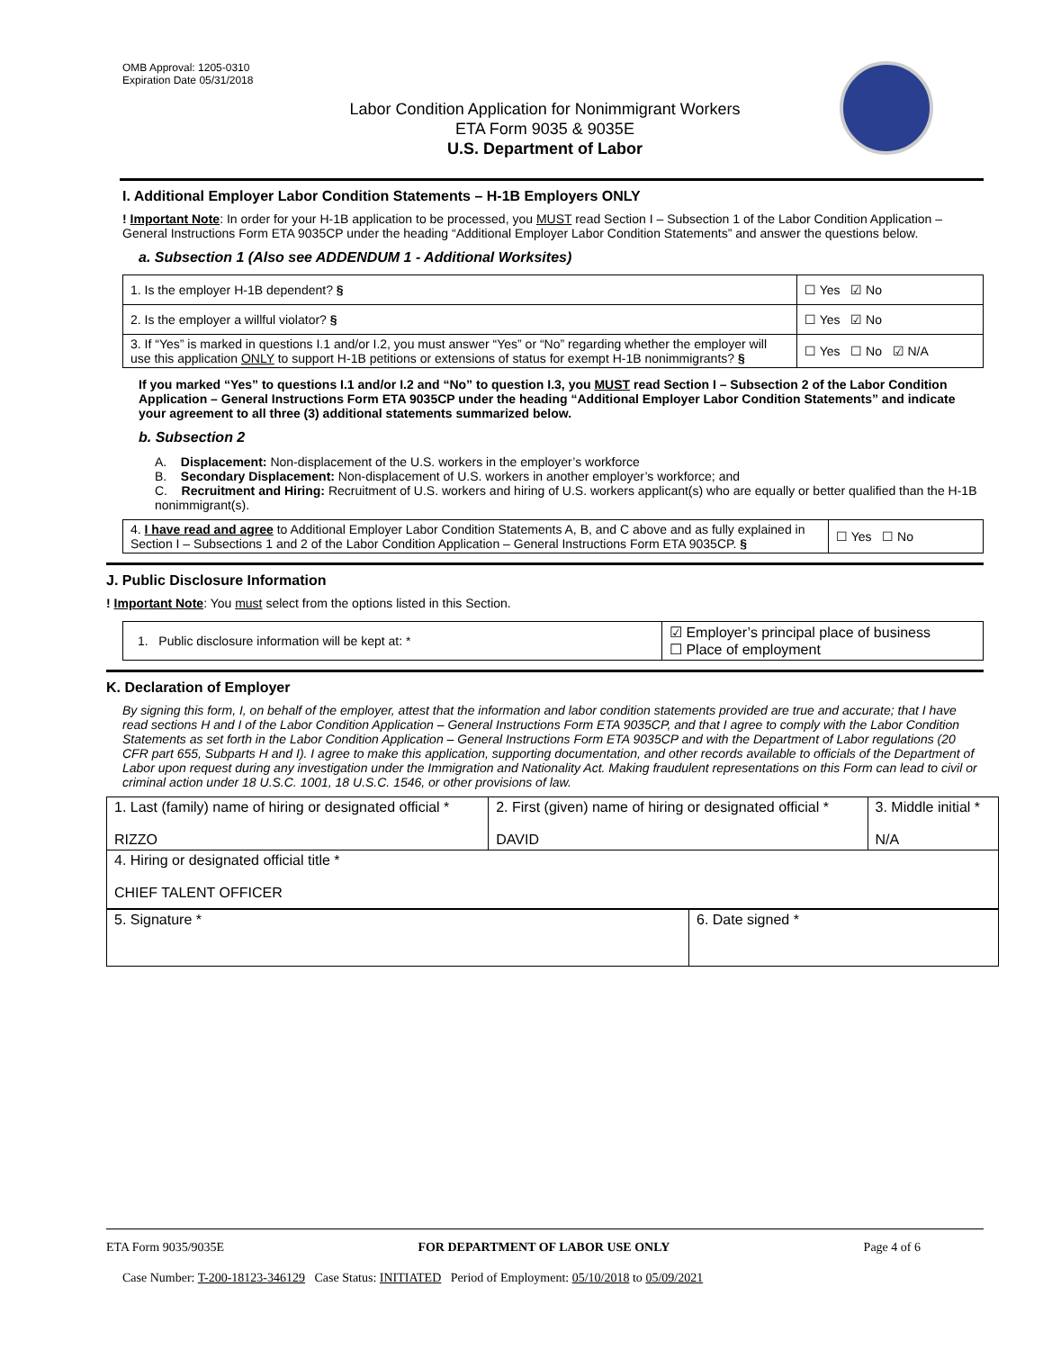OMB Approval: 1205-0310
Expiration Date 05/31/2018
Labor Condition Application for Nonimmigrant Workers
ETA Form 9035 & 9035E
U.S. Department of Labor
I. Additional Employer Labor Condition Statements – H-1B Employers ONLY
! Important Note: In order for your H-1B application to be processed, you MUST read Section I – Subsection 1 of the Labor Condition Application – General Instructions Form ETA 9035CP under the heading “Additional Employer Labor Condition Statements” and answer the questions below.
a. Subsection 1 (Also see ADDENDUM 1 - Additional Worksites)
| 1. Is the employer H-1B dependent? § | ☐ Yes ☑ No |
| 2. Is the employer a willful violator? § | ☐ Yes ☑ No |
| 3. If “Yes” is marked in questions I.1 and/or I.2, you must answer “Yes” or “No” regarding whether the employer will use this application ONLY to support H-1B petitions or extensions of status for exempt H-1B nonimmigrants? § | ☐ Yes ☐ No ☑ N/A |
If you marked “Yes” to questions I.1 and/or I.2 and “No” to question I.3, you MUST read Section I – Subsection 2 of the Labor Condition Application – General Instructions Form ETA 9035CP under the heading “Additional Employer Labor Condition Statements” and indicate your agreement to all three (3) additional statements summarized below.
b. Subsection 2
A. Displacement: Non-displacement of the U.S. workers in the employer’s workforce
B. Secondary Displacement: Non-displacement of U.S. workers in another employer’s workforce; and
C. Recruitment and Hiring: Recruitment of U.S. workers and hiring of U.S. workers applicant(s) who are equally or better qualified than the H-1B nonimmigrant(s).
| 4. I have read and agree to Additional Employer Labor Condition Statements A, B, and C above and as fully explained in Section I – Subsections 1 and 2 of the Labor Condition Application – General Instructions Form ETA 9035CP. § | ☐ Yes ☐ No |
J. Public Disclosure Information
! Important Note: You must select from the options listed in this Section.
| 1. Public disclosure information will be kept at: * | ☑ Employer’s principal place of business ☐ Place of employment |
K. Declaration of Employer
By signing this form, I, on behalf of the employer, attest that the information and labor condition statements provided are true and accurate; that I have read sections H and I of the Labor Condition Application – General Instructions Form ETA 9035CP, and that I agree to comply with the Labor Condition Statements as set forth in the Labor Condition Application – General Instructions Form ETA 9035CP and with the Department of Labor regulations (20 CFR part 655, Subparts H and I). I agree to make this application, supporting documentation, and other records available to officials of the Department of Labor upon request during any investigation under the Immigration and Nationality Act. Making fraudulent representations on this Form can lead to civil or criminal action under 18 U.S.C. 1001, 18 U.S.C. 1546, or other provisions of law.
| 1. Last (family) name of hiring or designated official * RIZZO | 2. First (given) name of hiring or designated official * DAVID | 3. Middle initial * N/A |
| 4. Hiring or designated official title * CHIEF TALENT OFFICER | | |
| 5. Signature * | 6. Date signed * |
ETA Form 9035/9035E FOR DEPARTMENT OF LABOR USE ONLY Page 4 of 6
Case Number: T-200-18123-346129 Case Status: INITIATED Period of Employment: 05/10/2018 to 05/09/2021